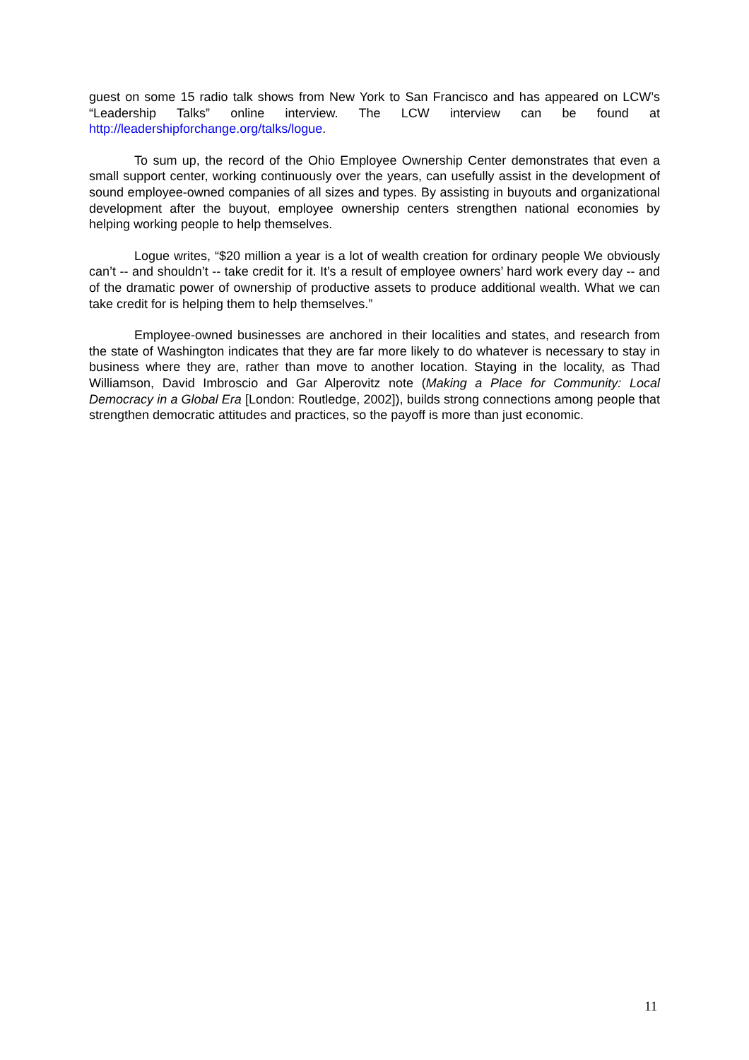guest on some 15 radio talk shows from New York to San Francisco and has appeared on LCW’s “Leadership Talks” online interview. The LCW interview can be found at http://leadershipforchange.org/talks/logue.
To sum up, the record of the Ohio Employee Ownership Center demonstrates that even a small support center, working continuously over the years, can usefully assist in the development of sound employee-owned companies of all sizes and types. By assisting in buyouts and organizational development after the buyout, employee ownership centers strengthen national economies by helping working people to help themselves.
Logue writes, “$20 million a year is a lot of wealth creation for ordinary people We obviously can’t -- and shouldn’t -- take credit for it. It’s a result of employee owners’ hard work every day -- and of the dramatic power of ownership of productive assets to produce additional wealth. What we can take credit for is helping them to help themselves.”
Employee-owned businesses are anchored in their localities and states, and research from the state of Washington indicates that they are far more likely to do whatever is necessary to stay in business where they are, rather than move to another location. Staying in the locality, as Thad Williamson, David Imbroscio and Gar Alperovitz note (Making a Place for Community: Local Democracy in a Global Era [London: Routledge, 2002]), builds strong connections among people that strengthen democratic attitudes and practices, so the payoff is more than just economic.
11